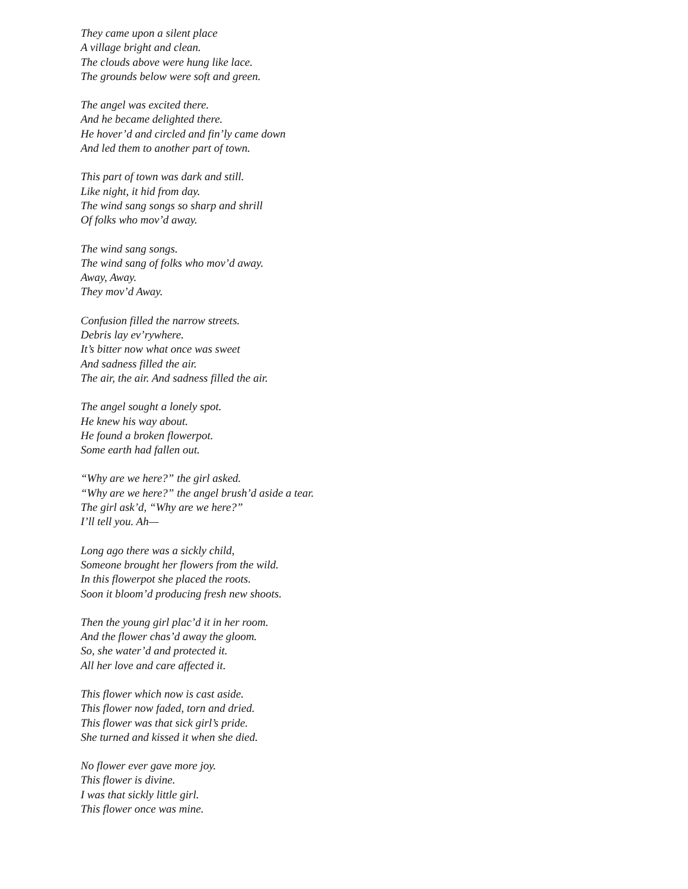They came upon a silent place
A village bright and clean.
The clouds above were hung like lace.
The grounds below were soft and green.
The angel was excited there.
And he became delighted there.
He hover’d and circled and fin’ly came down
And led them to another part of town.
This part of town was dark and still.
Like night, it hid from day.
The wind sang songs so sharp and shrill
Of folks who mov’d away.
The wind sang songs.
The wind sang of folks who mov’d away.
Away, Away.
They mov’d Away.
Confusion filled the narrow streets.
Debris lay ev’rywhere.
It’s bitter now what once was sweet
And sadness filled the air.
The air, the air. And sadness filled the air.
The angel sought a lonely spot.
He knew his way about.
He found a broken flowerpot.
Some earth had fallen out.
“Why are we here?” the girl asked.
“Why are we here?” the angel brush’d aside a tear.
The girl ask’d, “Why are we here?”
I’ll tell you. Ah—
Long ago there was a sickly child,
Someone brought her flowers from the wild.
In this flowerpot she placed the roots.
Soon it bloom’d producing fresh new shoots.
Then the young girl plac’d it in her room.
And the flower chas’d away the gloom.
So, she water’d and protected it.
All her love and care affected it.
This flower which now is cast aside.
This flower now faded, torn and dried.
This flower was that sick girl’s pride.
She turned and kissed it when she died.
No flower ever gave more joy.
This flower is divine.
I was that sickly little girl.
This flower once was mine.